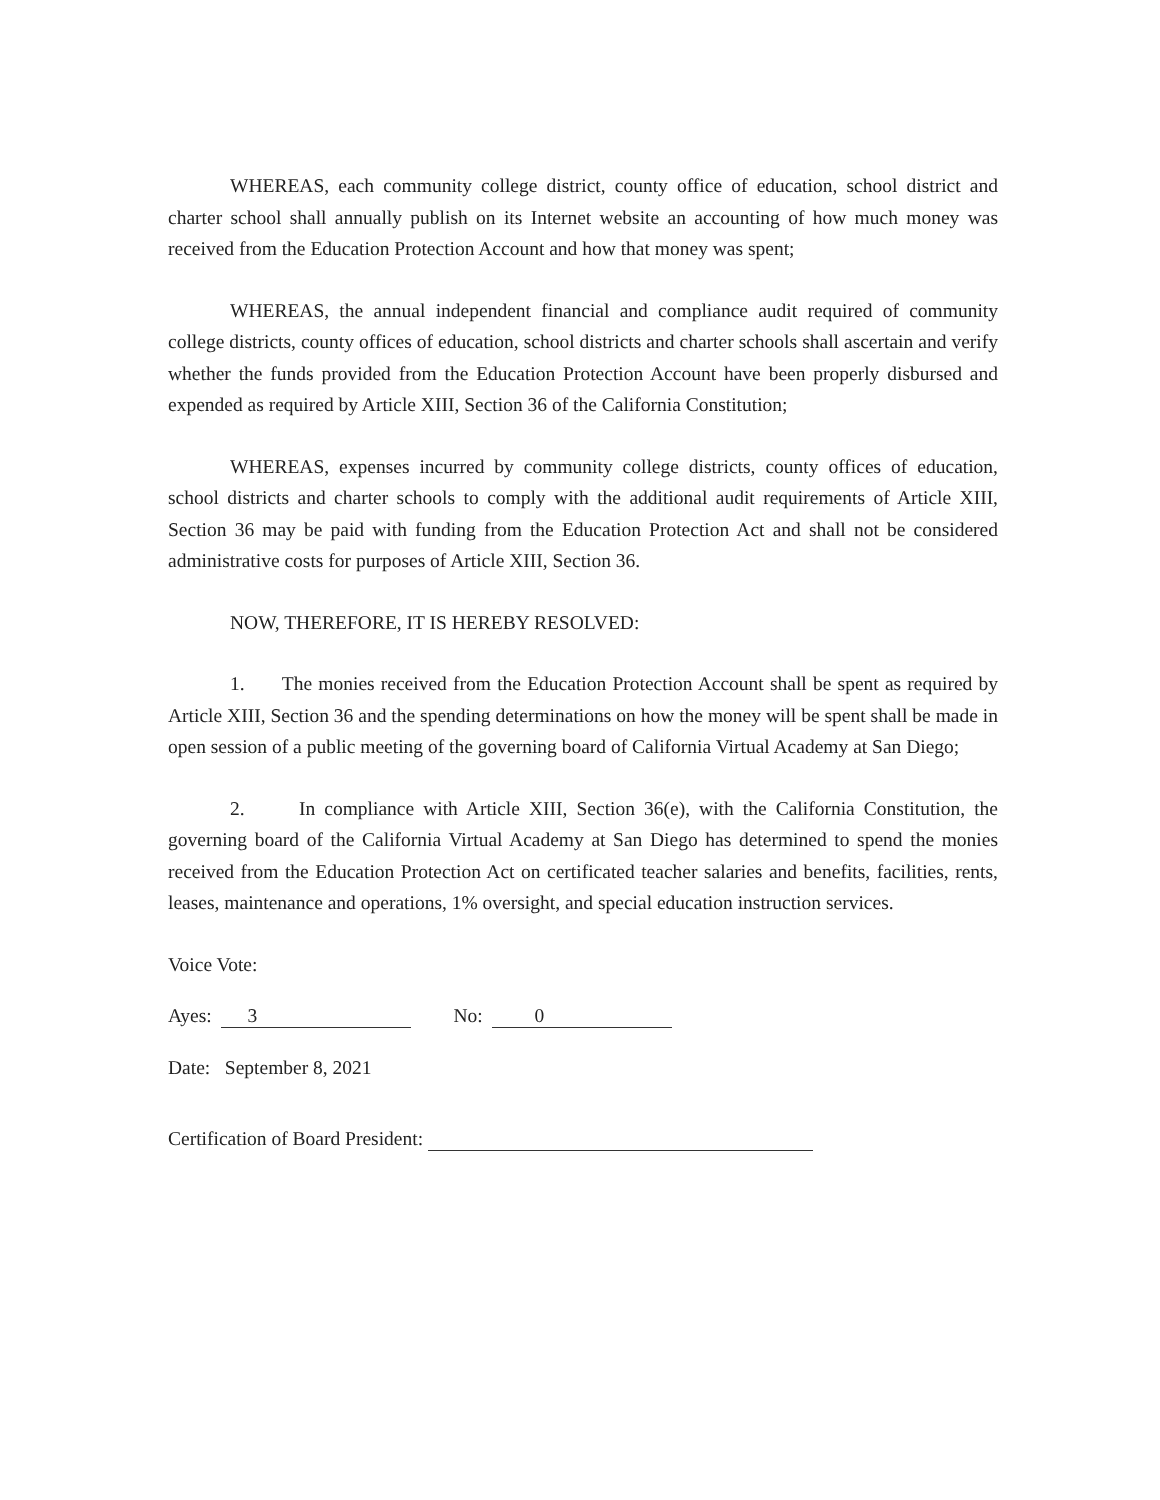WHEREAS, each community college district, county office of education, school district and charter school shall annually publish on its Internet website an accounting of how much money was received from the Education Protection Account and how that money was spent;
WHEREAS, the annual independent financial and compliance audit required of community college districts, county offices of education, school districts and charter schools shall ascertain and verify whether the funds provided from the Education Protection Account have been properly disbursed and expended as required by Article XIII, Section 36 of the California Constitution;
WHEREAS, expenses incurred by community college districts, county offices of education, school districts and charter schools to comply with the additional audit requirements of Article XIII, Section 36 may be paid with funding from the Education Protection Act and shall not be considered administrative costs for purposes of Article XIII, Section 36.
NOW, THEREFORE, IT IS HEREBY RESOLVED:
1. The monies received from the Education Protection Account shall be spent as required by Article XIII, Section 36 and the spending determinations on how the money will be spent shall be made in open session of a public meeting of the governing board of California Virtual Academy at San Diego;
2. In compliance with Article XIII, Section 36(e), with the California Constitution, the governing board of the California Virtual Academy at San Diego has determined to spend the monies received from the Education Protection Act on certificated teacher salaries and benefits, facilities, rents, leases, maintenance and operations, 1% oversight, and special education instruction services.
Voice Vote:
Ayes: 3 No: 0
Date: September 8, 2021
Certification of Board President: